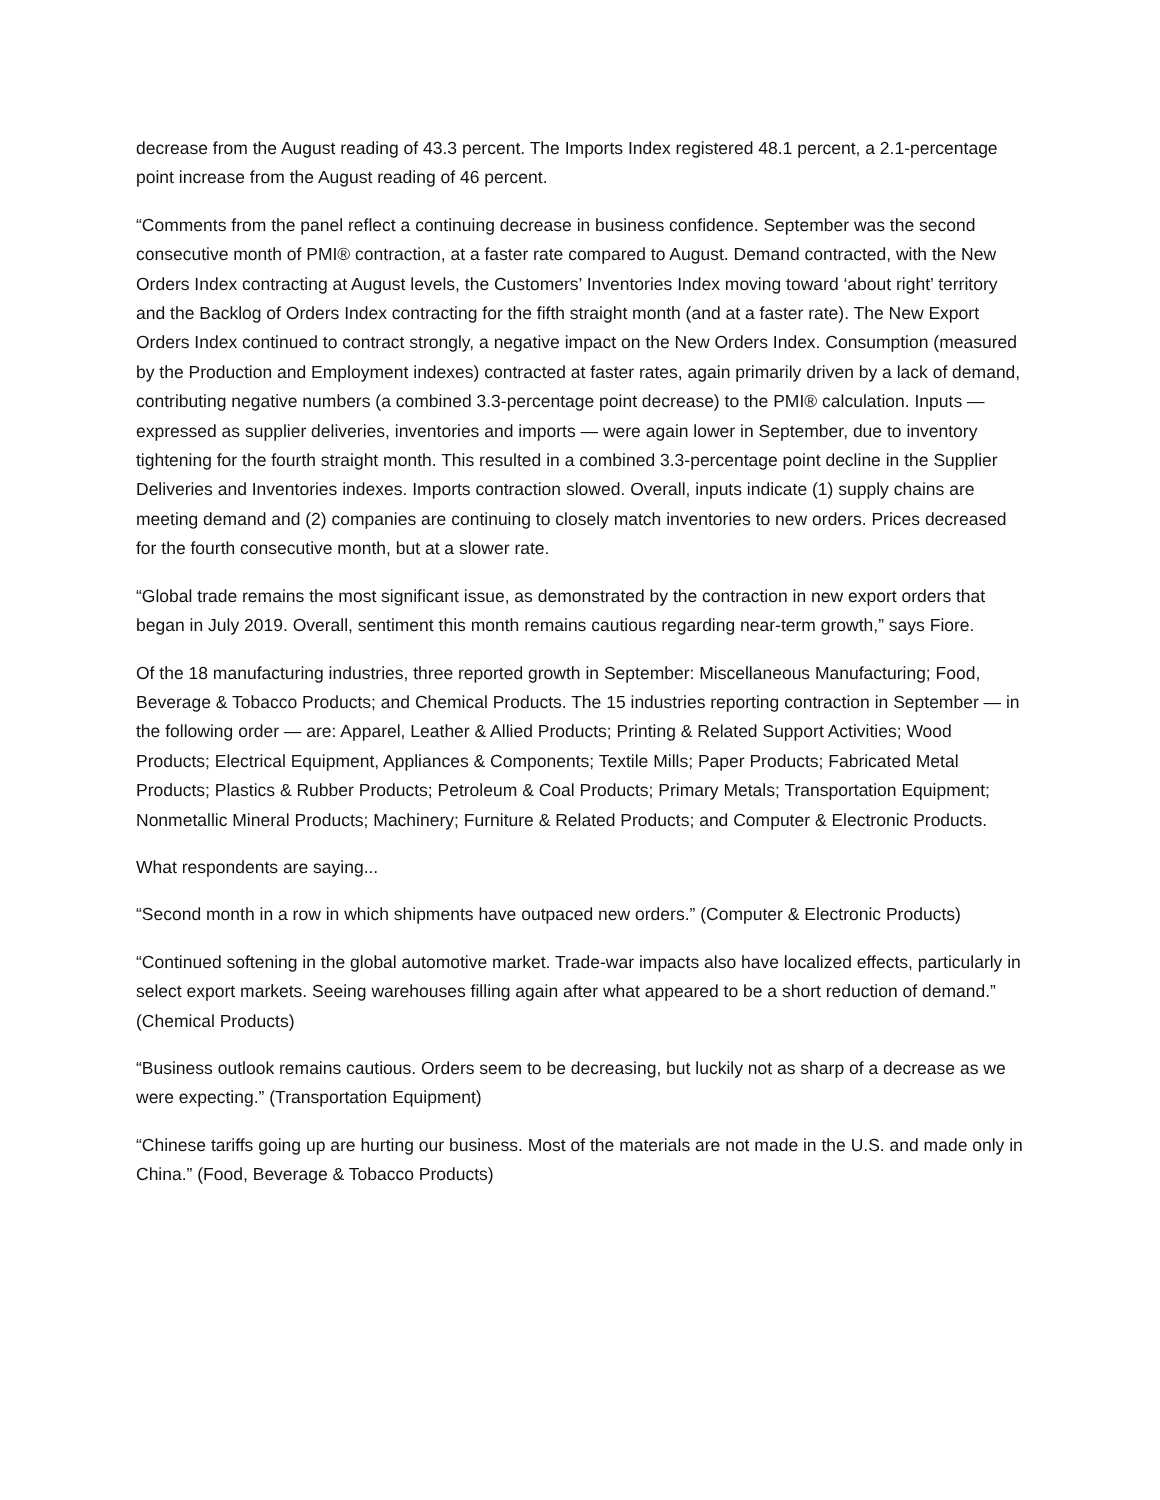decrease from the August reading of 43.3 percent. The Imports Index registered 48.1 percent, a 2.1-percentage point increase from the August reading of 46 percent.
“Comments from the panel reflect a continuing decrease in business confidence. September was the second consecutive month of PMI® contraction, at a faster rate compared to August. Demand contracted, with the New Orders Index contracting at August levels, the Customers’ Inventories Index moving toward ‘about right’ territory and the Backlog of Orders Index contracting for the fifth straight month (and at a faster rate). The New Export Orders Index continued to contract strongly, a negative impact on the New Orders Index. Consumption (measured by the Production and Employment indexes) contracted at faster rates, again primarily driven by a lack of demand, contributing negative numbers (a combined 3.3-percentage point decrease) to the PMI® calculation. Inputs — expressed as supplier deliveries, inventories and imports — were again lower in September, due to inventory tightening for the fourth straight month. This resulted in a combined 3.3-percentage point decline in the Supplier Deliveries and Inventories indexes. Imports contraction slowed. Overall, inputs indicate (1) supply chains are meeting demand and (2) companies are continuing to closely match inventories to new orders. Prices decreased for the fourth consecutive month, but at a slower rate.
“Global trade remains the most significant issue, as demonstrated by the contraction in new export orders that began in July 2019. Overall, sentiment this month remains cautious regarding near-term growth,” says Fiore.
Of the 18 manufacturing industries, three reported growth in September: Miscellaneous Manufacturing; Food, Beverage & Tobacco Products; and Chemical Products. The 15 industries reporting contraction in September — in the following order — are: Apparel, Leather & Allied Products; Printing & Related Support Activities; Wood Products; Electrical Equipment, Appliances & Components; Textile Mills; Paper Products; Fabricated Metal Products; Plastics & Rubber Products; Petroleum & Coal Products; Primary Metals; Transportation Equipment; Nonmetallic Mineral Products; Machinery; Furniture & Related Products; and Computer & Electronic Products.
What respondents are saying...
“Second month in a row in which shipments have outpaced new orders.” (Computer & Electronic Products)
“Continued softening in the global automotive market. Trade-war impacts also have localized effects, particularly in select export markets. Seeing warehouses filling again after what appeared to be a short reduction of demand.” (Chemical Products)
“Business outlook remains cautious. Orders seem to be decreasing, but luckily not as sharp of a decrease as we were expecting.” (Transportation Equipment)
“Chinese tariffs going up are hurting our business. Most of the materials are not made in the U.S. and made only in China.” (Food, Beverage & Tobacco Products)